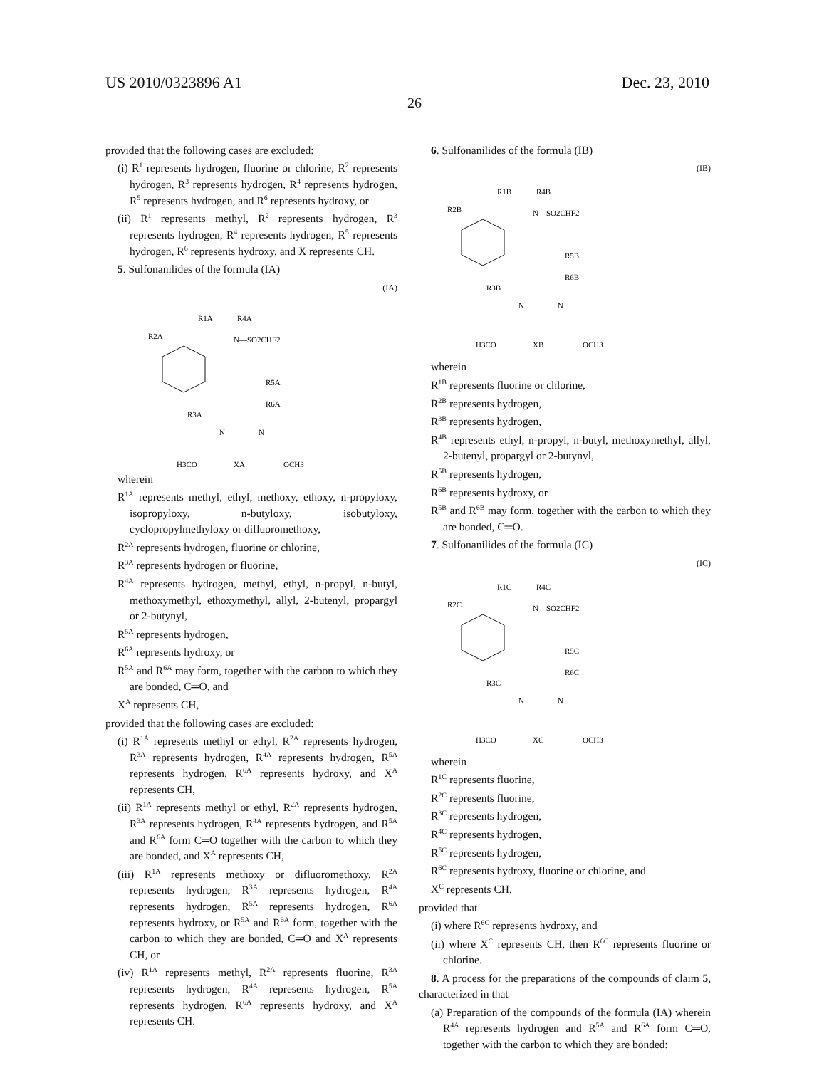US 2010/0323896 A1 Dec. 23, 2010
26
provided that the following cases are excluded:
(i) R<sup>1</sup> represents hydrogen, fluorine or chlorine, R<sup>2</sup> represents hydrogen, R<sup>3</sup> represents hydrogen, R<sup>4</sup> represents hydrogen, R<sup>5</sup> represents hydrogen, and R<sup>6</sup> represents hydroxy, or
(ii) R<sup>1</sup> represents methyl, R<sup>2</sup> represents hydrogen, R<sup>3</sup> represents hydrogen, R<sup>4</sup> represents hydrogen, R<sup>5</sup> represents hydrogen, R<sup>6</sup> represents hydroxy, and X represents CH.
5. Sulfonanilides of the formula (IA)
(IA)
R1A
R4A
R2A
N—SO2CHF2
R5A
R6A
R3A
N
N
H3CO
XA
OCH3
wherein
R<sup>1A</sup> represents methyl, ethyl, methoxy, ethoxy, n-propyloxy, isopropyloxy, n-butyloxy, isobutyloxy, cyclopropylmethyloxy or difluoromethoxy,
R<sup>2A</sup> represents hydrogen, fluorine or chlorine,
R<sup>3A</sup> represents hydrogen or fluorine,
R<sup>4A</sup> represents hydrogen, methyl, ethyl, n-propyl, n-butyl, methoxymethyl, ethoxymethyl, allyl, 2-butenyl, propargyl or 2-butynyl,
R<sup>5A</sup> represents hydrogen,
R<sup>6A</sup> represents hydroxy, or
R<sup>5A</sup> and R<sup>6A</sup> may form, together with the carbon to which they are bonded, C═O, and
X<sup>A</sup> represents CH,
provided that the following cases are excluded:
(i) R<sup>1A</sup> represents methyl or ethyl, R<sup>2A</sup> represents hydrogen, R<sup>3A</sup> represents hydrogen, R<sup>4A</sup> represents hydrogen, R<sup>5A</sup> represents hydrogen, R<sup>6A</sup> represents hydroxy, and X<sup>A</sup> represents CH,
(ii) R<sup>1A</sup> represents methyl or ethyl, R<sup>2A</sup> represents hydrogen, R<sup>3A</sup> represents hydrogen, R<sup>4A</sup> represents hydrogen, and R<sup>5A</sup> and R<sup>6A</sup> form C═O together with the carbon to which they are bonded, and X<sup>A</sup> represents CH,
(iii) R<sup>1A</sup> represents methoxy or difluoromethoxy, R<sup>2A</sup> represents hydrogen, R<sup>3A</sup> represents hydrogen, R<sup>4A</sup> represents hydrogen, R<sup>5A</sup> represents hydrogen, R<sup>6A</sup> represents hydroxy, or R<sup>5A</sup> and R<sup>6A</sup> form, together with the carbon to which they are bonded, C═O and X<sup>A</sup> represents CH, or
(iv) R<sup>1A</sup> represents methyl, R<sup>2A</sup> represents fluorine, R<sup>3A</sup> represents hydrogen, R<sup>4A</sup> represents hydrogen, R<sup>5A</sup> represents hydrogen, R<sup>6A</sup> represents hydroxy, and X<sup>A</sup> represents CH.
6. Sulfonanilides of the formula (IB)
(IB)
R1B
R4B
R2B
N—SO2CHF2
R5B
R6B
R3B
N
N
H3CO
XB
OCH3
wherein
R<sup>1B</sup> represents fluorine or chlorine,
R<sup>2B</sup> represents hydrogen,
R<sup>3B</sup> represents hydrogen,
R<sup>4B</sup> represents ethyl, n-propyl, n-butyl, methoxymethyl, allyl, 2-butenyl, propargyl or 2-butynyl,
R<sup>5B</sup> represents hydrogen,
R<sup>6B</sup> represents hydroxy, or
R<sup>5B</sup> and R<sup>6B</sup> may form, together with the carbon to which they are bonded, C═O.
7. Sulfonanilides of the formula (IC)
(IC)
R1C
R4C
R2C
N—SO2CHF2
R5C
R6C
R3C
N
N
H3CO
XC
OCH3
wherein
R<sup>1C</sup> represents fluorine,
R<sup>2C</sup> represents fluorine,
R<sup>3C</sup> represents hydrogen,
R<sup>4C</sup> represents hydrogen,
R<sup>5C</sup> represents hydrogen,
R<sup>6C</sup> represents hydroxy, fluorine or chlorine, and
X<sup>C</sup> represents CH,
provided that
(i) where R<sup>6C</sup> represents hydroxy, and
(ii) where X<sup>C</sup> represents CH, then R<sup>6C</sup> represents fluorine or chlorine.
8. A process for the preparations of the compounds of claim 5, characterized in that
(a) Preparation of the compounds of the formula (IA) wherein R<sup>4A</sup> represents hydrogen and R<sup>5A</sup> and R<sup>6A</sup> form C═O, together with the carbon to which they are bonded: